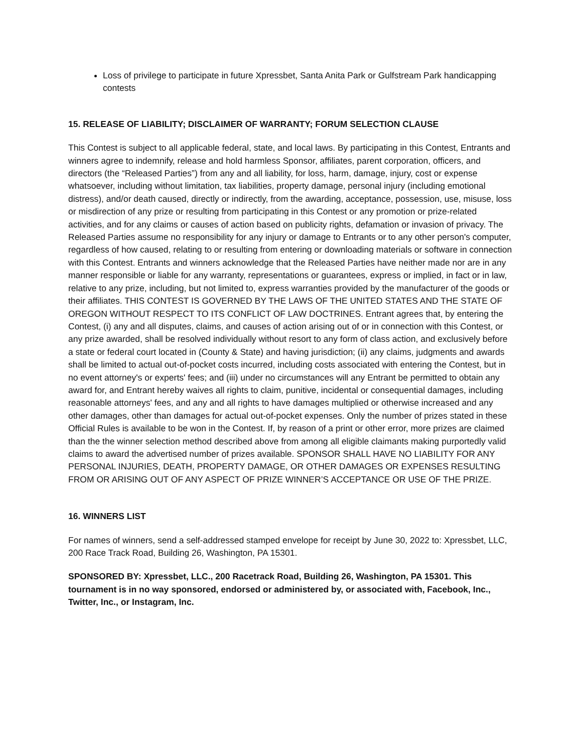Loss of privilege to participate in future Xpressbet, Santa Anita Park or Gulfstream Park handicapping contests
15. RELEASE OF LIABILITY; DISCLAIMER OF WARRANTY; FORUM SELECTION CLAUSE
This Contest is subject to all applicable federal, state, and local laws. By participating in this Contest, Entrants and winners agree to indemnify, release and hold harmless Sponsor, affiliates, parent corporation, officers, and directors (the “Released Parties”) from any and all liability, for loss, harm, damage, injury, cost or expense whatsoever, including without limitation, tax liabilities, property damage, personal injury (including emotional distress), and/or death caused, directly or indirectly, from the awarding, acceptance, possession, use, misuse, loss or misdirection of any prize or resulting from participating in this Contest or any promotion or prize-related activities, and for any claims or causes of action based on publicity rights, defamation or invasion of privacy. The Released Parties assume no responsibility for any injury or damage to Entrants or to any other person's computer, regardless of how caused, relating to or resulting from entering or downloading materials or software in connection with this Contest. Entrants and winners acknowledge that the Released Parties have neither made nor are in any manner responsible or liable for any warranty, representations or guarantees, express or implied, in fact or in law, relative to any prize, including, but not limited to, express warranties provided by the manufacturer of the goods or their affiliates. THIS CONTEST IS GOVERNED BY THE LAWS OF THE UNITED STATES AND THE STATE OF OREGON WITHOUT RESPECT TO ITS CONFLICT OF LAW DOCTRINES. Entrant agrees that, by entering the Contest, (i) any and all disputes, claims, and causes of action arising out of or in connection with this Contest, or any prize awarded, shall be resolved individually without resort to any form of class action, and exclusively before a state or federal court located in (County & State) and having jurisdiction; (ii) any claims, judgments and awards shall be limited to actual out-of-pocket costs incurred, including costs associated with entering the Contest, but in no event attorney's or experts' fees; and (iii) under no circumstances will any Entrant be permitted to obtain any award for, and Entrant hereby waives all rights to claim, punitive, incidental or consequential damages, including reasonable attorneys' fees, and any and all rights to have damages multiplied or otherwise increased and any other damages, other than damages for actual out-of-pocket expenses. Only the number of prizes stated in these Official Rules is available to be won in the Contest. If, by reason of a print or other error, more prizes are claimed than the the winner selection method described above from among all eligible claimants making purportedly valid claims to award the advertised number of prizes available. SPONSOR SHALL HAVE NO LIABILITY FOR ANY PERSONAL INJURIES, DEATH, PROPERTY DAMAGE, OR OTHER DAMAGES OR EXPENSES RESULTING FROM OR ARISING OUT OF ANY ASPECT OF PRIZE WINNER’S ACCEPTANCE OR USE OF THE PRIZE.
16. WINNERS LIST
For names of winners, send a self-addressed stamped envelope for receipt by June 30, 2022 to: Xpressbet, LLC, 200 Race Track Road, Building 26, Washington, PA 15301.
SPONSORED BY: Xpressbet, LLC., 200 Racetrack Road, Building 26, Washington, PA 15301. This tournament is in no way sponsored, endorsed or administered by, or associated with, Facebook, Inc., Twitter, Inc., or Instagram, Inc.